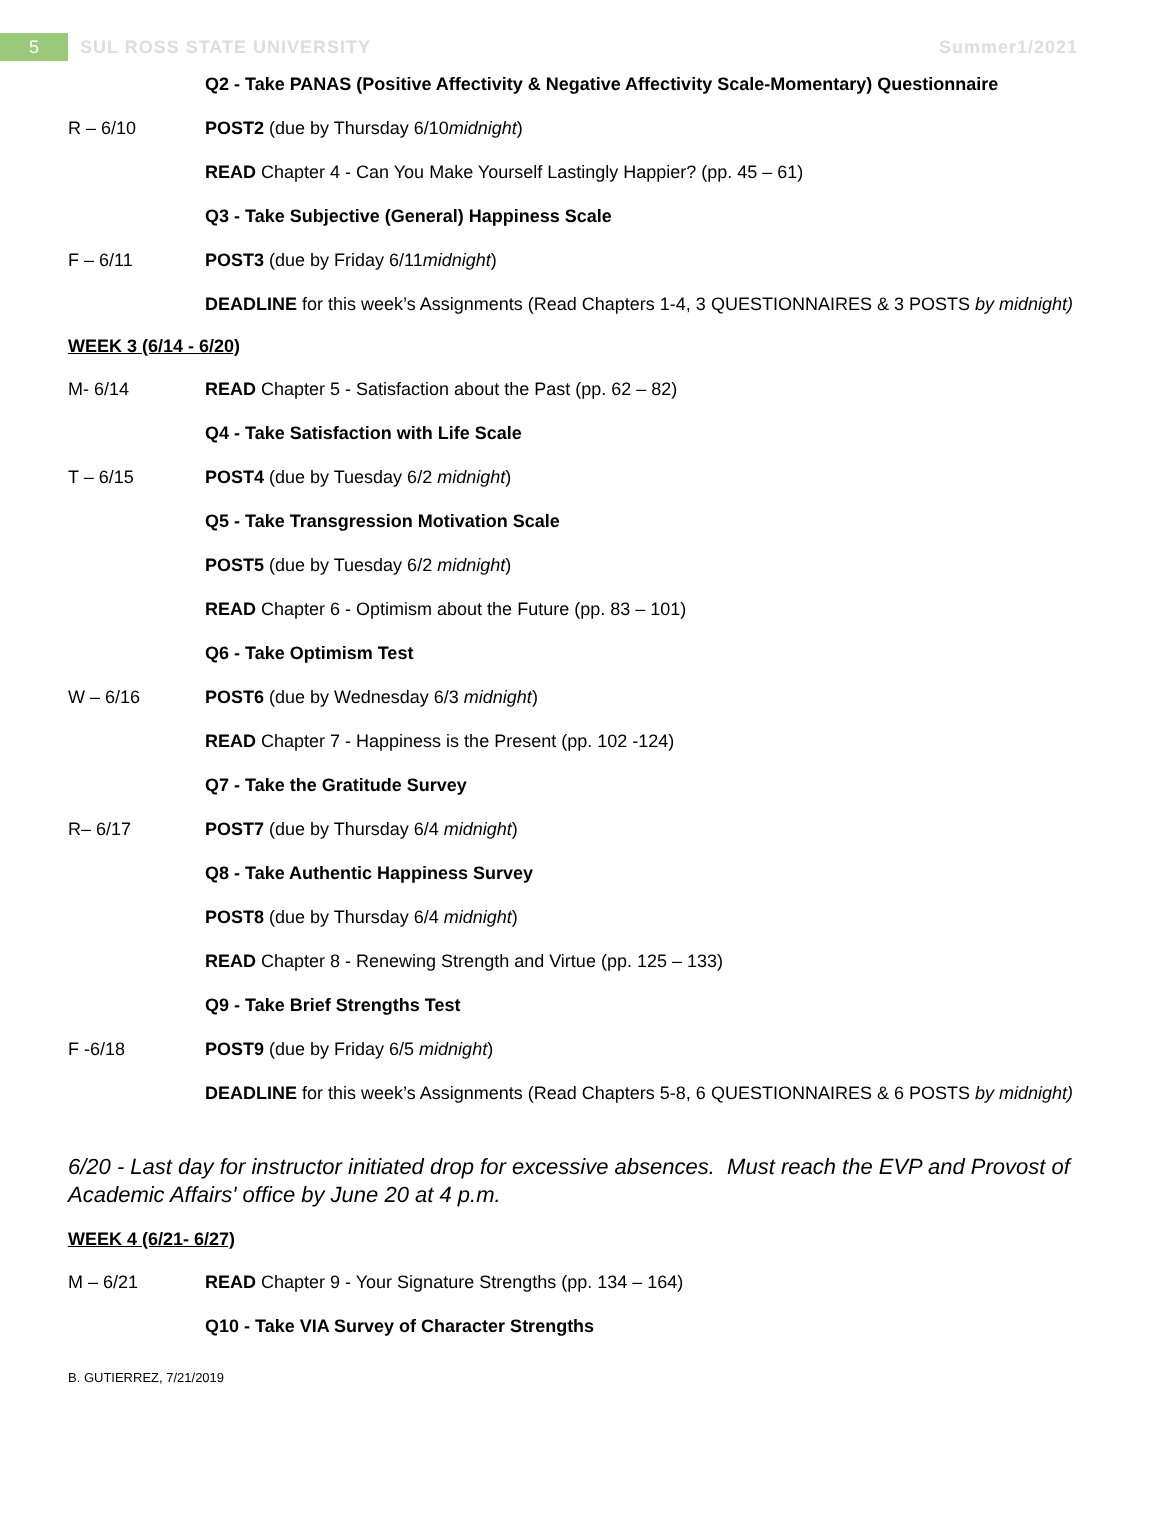5
SUL ROSS STATE UNIVERSITY Summer1/2021
Q2 - Take PANAS (Positive Affectivity & Negative Affectivity Scale-Momentary) Questionnaire
R – 6/10 POST2 (due by Thursday 6/10midnight)
READ Chapter 4 - Can You Make Yourself Lastingly Happier? (pp. 45 – 61)
Q3 - Take Subjective (General) Happiness Scale
F – 6/11 POST3 (due by Friday 6/11midnight)
DEADLINE for this week’s Assignments (Read Chapters 1-4, 3 QUESTIONNAIRES & 3 POSTS by midnight)
WEEK 3 (6/14 - 6/20)
M- 6/14 READ Chapter 5 - Satisfaction about the Past (pp. 62 – 82)
Q4 - Take Satisfaction with Life Scale
T – 6/15 POST4 (due by Tuesday 6/2 midnight)
Q5 - Take Transgression Motivation Scale
POST5 (due by Tuesday 6/2 midnight)
READ Chapter 6 - Optimism about the Future (pp. 83 – 101)
Q6 - Take Optimism Test
W – 6/16 POST6 (due by Wednesday 6/3 midnight)
READ Chapter 7 - Happiness is the Present (pp. 102 -124)
Q7 - Take the Gratitude Survey
R– 6/17 POST7 (due by Thursday 6/4 midnight)
Q8 - Take Authentic Happiness Survey
POST8 (due by Thursday 6/4 midnight)
READ Chapter 8 - Renewing Strength and Virtue (pp. 125 – 133)
Q9 - Take Brief Strengths Test
F -6/18 POST9 (due by Friday 6/5 midnight)
DEADLINE for this week’s Assignments (Read Chapters 5-8, 6 QUESTIONNAIRES & 6 POSTS by midnight)
6/20 - Last day for instructor initiated drop for excessive absences. Must reach the EVP and Provost of Academic Affairs' office by June 20 at 4 p.m.
WEEK 4 (6/21- 6/27)
M – 6/21 READ Chapter 9 - Your Signature Strengths (pp. 134 – 164)
Q10 - Take VIA Survey of Character Strengths
B. GUTIERREZ, 7/21/2019